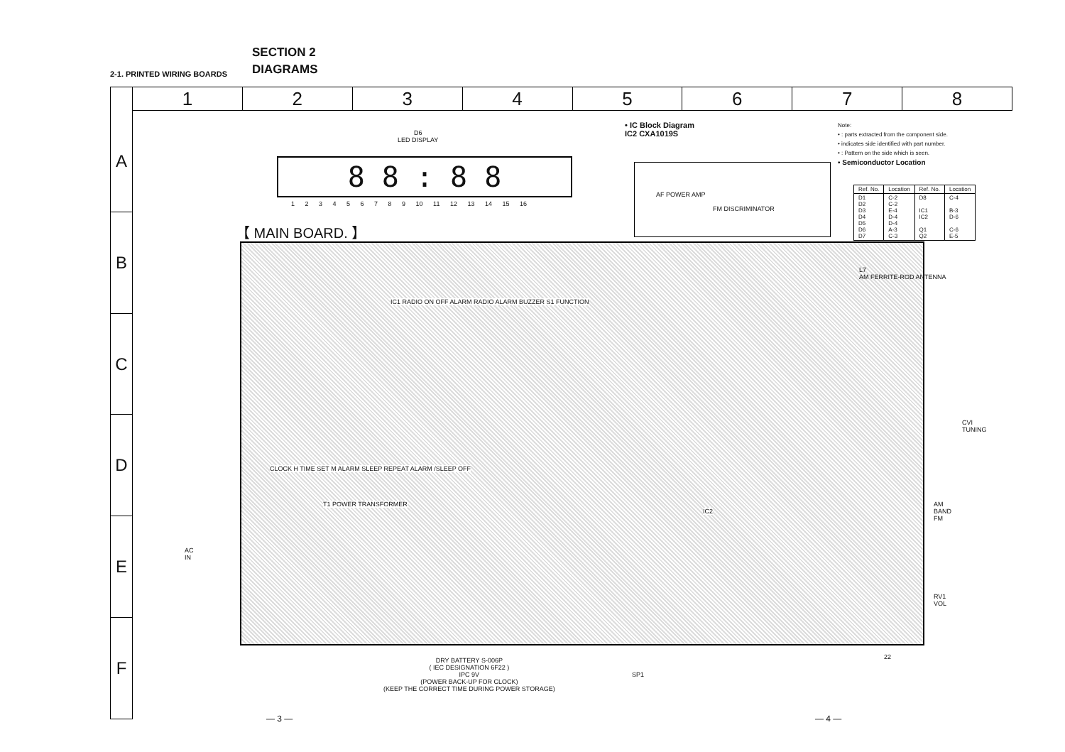2-1. PRINTED WIRING BOARDS SECTION 2
DIAGRAMS
1 2 3 4 5 6 7 8
A
B
C
D
E
F
D6
LED DISPLAY
8 8 : 8 8
1 2 3 4 5 6 7 8 9 10 11 12 13 14 15 16
【 MAIN BOARD. 】
IC1 RADIO ON OFF ALARM RADIO ALARM BUZZER S1 FUNCTION
CLOCK H TIME SET M ALARM SLEEP REPEAT ALARM /SLEEP OFF
T1 POWER TRANSFORMER
AC
IN
IC2
L7
AM FERRITE-ROD ANTENNA
CVI
TUNING
AM
BAND
FM
RV1
VOL
22
DRY BATTERY S-006P
( IEC DESIGNATION 6F22 )
IPC 9V
(POWER BACK-UP FOR CLOCK)
(KEEP THE CORRECT TIME DURING POWER STORAGE)
SP1
— 3 — — 4 —
• IC Block Diagram
IC2 CXA1019S
AF POWER AMP
FM DISCRIMINATOR
Note:
• : parts extracted from the component side.
• indicates side identified with part number.
• : Pattern on the side which is seen.
• Semiconductor Location
| Ref. No. | Location | Ref. No. | Location |
| --- | --- | --- | --- |
| D1 D2 D3 D4 D5 D6 D7 | C-2 C-2 E-4 D-4 D-4 A-3 C-3 | D8 IC1 IC2 Q1 Q2 | C-4 B-3 D-6 C-6 E-5 |